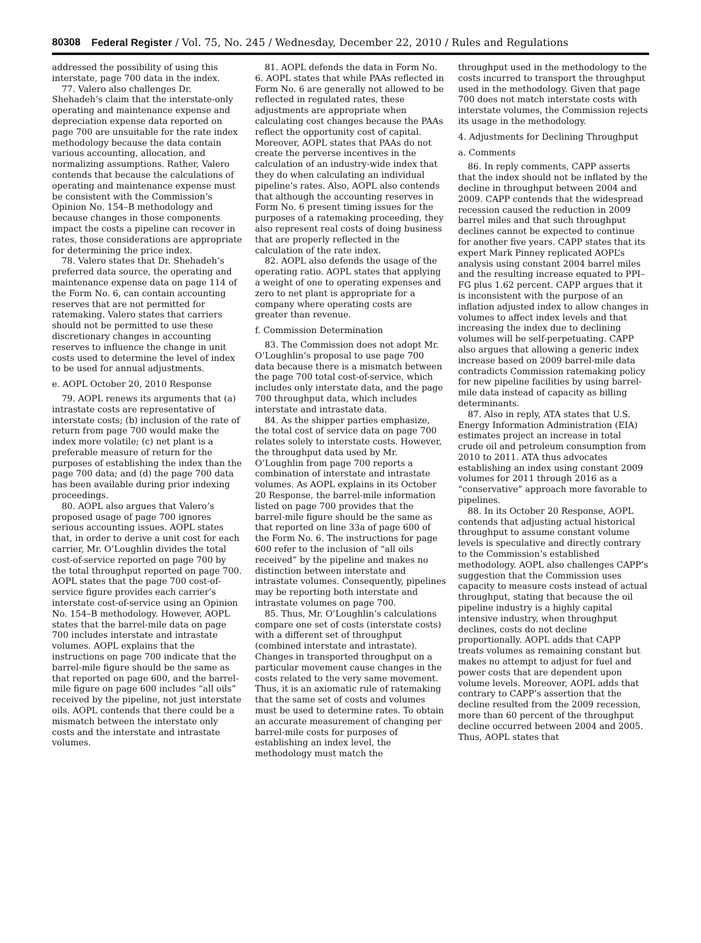80308 Federal Register / Vol. 75, No. 245 / Wednesday, December 22, 2010 / Rules and Regulations
addressed the possibility of using this interstate, page 700 data in the index.
77. Valero also challenges Dr. Shehadeh’s claim that the interstate-only operating and maintenance expense and depreciation expense data reported on page 700 are unsuitable for the rate index methodology because the data contain various accounting, allocation, and normalizing assumptions. Rather, Valero contends that because the calculations of operating and maintenance expense must be consistent with the Commission’s Opinion No. 154–B methodology and because changes in those components impact the costs a pipeline can recover in rates, those considerations are appropriate for determining the price index.
78. Valero states that Dr. Shehadeh’s preferred data source, the operating and maintenance expense data on page 114 of the Form No. 6, can contain accounting reserves that are not permitted for ratemaking. Valero states that carriers should not be permitted to use these discretionary changes in accounting reserves to influence the change in unit costs used to determine the level of index to be used for annual adjustments.
e. AOPL October 20, 2010 Response
79. AOPL renews its arguments that (a) intrastate costs are representative of interstate costs; (b) inclusion of the rate of return from page 700 would make the index more volatile; (c) net plant is a preferable measure of return for the purposes of establishing the index than the page 700 data; and (d) the page 700 data has been available during prior indexing proceedings.
80. AOPL also argues that Valero’s proposed usage of page 700 ignores serious accounting issues. AOPL states that, in order to derive a unit cost for each carrier, Mr. O’Loughlin divides the total cost-of-service reported on page 700 by the total throughput reported on page 700. AOPL states that the page 700 cost-of-service figure provides each carrier’s interstate cost-of-service using an Opinion No. 154–B methodology. However, AOPL states that the barrel-mile data on page 700 includes interstate and intrastate volumes. AOPL explains that the instructions on page 700 indicate that the barrel-mile figure should be the same as that reported on page 600, and the barrel-mile figure on page 600 includes “all oils” received by the pipeline, not just interstate oils. AOPL contends that there could be a mismatch between the interstate only costs and the interstate and intrastate volumes.
81. AOPL defends the data in Form No. 6. AOPL states that while PAAs reflected in Form No. 6 are generally not allowed to be reflected in regulated rates, these adjustments are appropriate when calculating cost changes because the PAAs reflect the opportunity cost of capital. Moreover, AOPL states that PAAs do not create the perverse incentives in the calculation of an industry-wide index that they do when calculating an individual pipeline’s rates. Also, AOPL also contends that although the accounting reserves in Form No. 6 present timing issues for the purposes of a ratemaking proceeding, they also represent real costs of doing business that are properly reflected in the calculation of the rate index.
82. AOPL also defends the usage of the operating ratio. AOPL states that applying a weight of one to operating expenses and zero to net plant is appropriate for a company where operating costs are greater than revenue.
f. Commission Determination
83. The Commission does not adopt Mr. O’Loughlin’s proposal to use page 700 data because there is a mismatch between the page 700 total cost-of-service, which includes only interstate data, and the page 700 throughput data, which includes interstate and intrastate data.
84. As the shipper parties emphasize, the total cost of service data on page 700 relates solely to interstate costs. However, the throughput data used by Mr. O’Loughlin from page 700 reports a combination of interstate and intrastate volumes. As AOPL explains in its October 20 Response, the barrel-mile information listed on page 700 provides that the barrel-mile figure should be the same as that reported on line 33a of page 600 of the Form No. 6. The instructions for page 600 refer to the inclusion of “all oils received” by the pipeline and makes no distinction between interstate and intrastate volumes. Consequently, pipelines may be reporting both interstate and intrastate volumes on page 700.
85. Thus, Mr. O’Loughlin’s calculations compare one set of costs (interstate costs) with a different set of throughput (combined interstate and intrastate). Changes in transported throughput on a particular movement cause changes in the costs related to the very same movement. Thus, it is an axiomatic rule of ratemaking that the same set of costs and volumes must be used to determine rates. To obtain an accurate measurement of changing per barrel-mile costs for purposes of establishing an index level, the methodology must match the
throughput used in the methodology to the costs incurred to transport the throughput used in the methodology. Given that page 700 does not match interstate costs with interstate volumes, the Commission rejects its usage in the methodology.
4. Adjustments for Declining Throughput
a. Comments
86. In reply comments, CAPP asserts that the index should not be inflated by the decline in throughput between 2004 and 2009. CAPP contends that the widespread recession caused the reduction in 2009 barrel miles and that such throughput declines cannot be expected to continue for another five years. CAPP states that its expert Mark Pinney replicated AOPL’s analysis using constant 2004 barrel miles and the resulting increase equated to PPI–FG plus 1.62 percent. CAPP argues that it is inconsistent with the purpose of an inflation adjusted index to allow changes in volumes to affect index levels and that increasing the index due to declining volumes will be self-perpetuating. CAPP also argues that allowing a generic index increase based on 2009 barrel-mile data contradicts Commission ratemaking policy for new pipeline facilities by using barrel-mile data instead of capacity as billing determinants.
87. Also in reply, ATA states that U.S. Energy Information Administration (EIA) estimates project an increase in total crude oil and petroleum consumption from 2010 to 2011. ATA thus advocates establishing an index using constant 2009 volumes for 2011 through 2016 as a “conservative” approach more favorable to pipelines.
88. In its October 20 Response, AOPL contends that adjusting actual historical throughput to assume constant volume levels is speculative and directly contrary to the Commission’s established methodology. AOPL also challenges CAPP’s suggestion that the Commission uses capacity to measure costs instead of actual throughput, stating that because the oil pipeline industry is a highly capital intensive industry, when throughput declines, costs do not decline proportionally. AOPL adds that CAPP treats volumes as remaining constant but makes no attempt to adjust for fuel and power costs that are dependent upon volume levels. Moreover, AOPL adds that contrary to CAPP’s assertion that the decline resulted from the 2009 recession, more than 60 percent of the throughput decline occurred between 2004 and 2005. Thus, AOPL states that